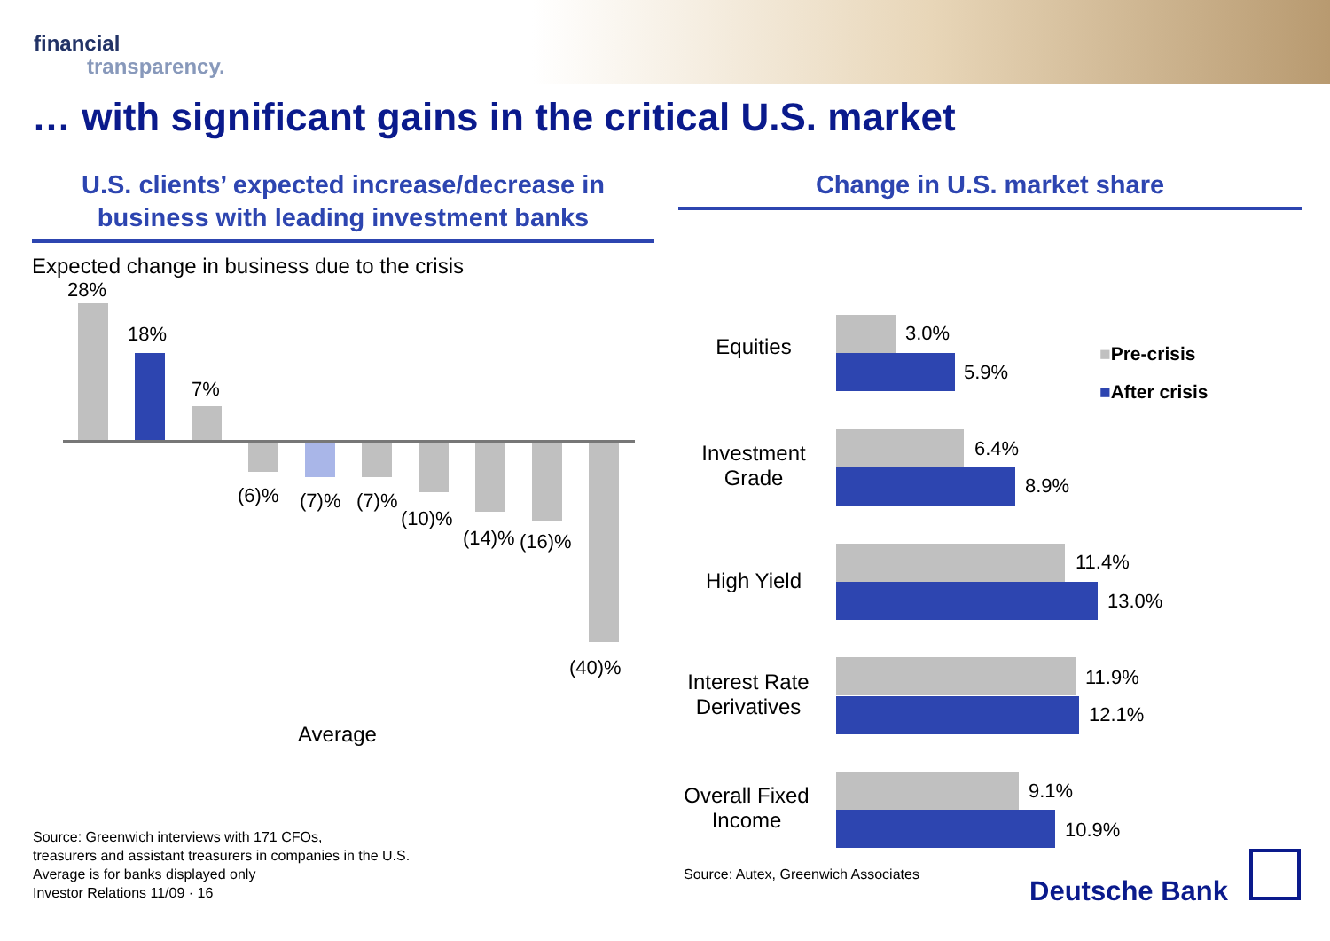financial
transparency.
… with significant gains in the critical U.S. market
U.S. clients’ expected increase/decrease in business with leading investment banks
Expected change in business due to the crisis
28%
18%
7%
(6)% (7)% (7)%
(10)%
(14)% (16)%
(40)%
Average
Change in U.S. market share
Equities
3.0%
5.9%
Investment Grade
6.4%
8.9%
High Yield
11.4%
13.0%
Interest Rate Derivatives
11.9%
12.1%
Overall Fixed Income
9.1%
10.9%
■Pre-crisis
■After crisis
Source: Greenwich interviews with 171 CFOs,
treasurers and assistant treasurers in companies in the U.S.
Average is for banks displayed only
Investor Relations 11/09 · 16
Source: Autex, Greenwich Associates
Deutsche Bank